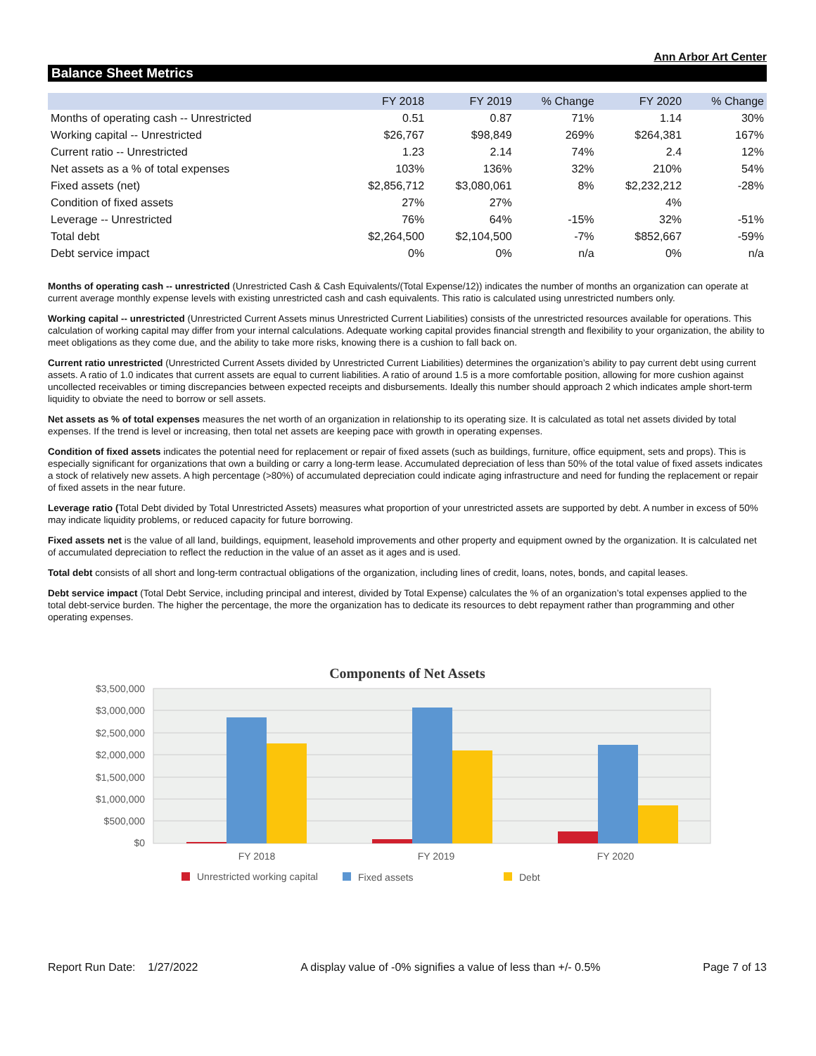Ann Arbor Art Center
Balance Sheet Metrics
| | FY 2018 | FY 2019 | % Change | FY 2020 | % Change |
| --- | --- | --- | --- | --- | --- |
| Months of operating cash -- Unrestricted | 0.51 | 0.87 | 71% | 1.14 | 30% |
| Working capital -- Unrestricted | $26,767 | $98,849 | 269% | $264,381 | 167% |
| Current ratio -- Unrestricted | 1.23 | 2.14 | 74% | 2.4 | 12% |
| Net assets as a % of total expenses | 103% | 136% | 32% | 210% | 54% |
| Fixed assets (net) | $2,856,712 | $3,080,061 | 8% | $2,232,212 | -28% |
| Condition of fixed assets | 27% | 27% | | 4% | |
| Leverage -- Unrestricted | 76% | 64% | -15% | 32% | -51% |
| Total debt | $2,264,500 | $2,104,500 | -7% | $852,667 | -59% |
| Debt service impact | 0% | 0% | n/a | 0% | n/a |
Months of operating cash -- unrestricted (Unrestricted Cash & Cash Equivalents/(Total Expense/12)) indicates the number of months an organization can operate at current average monthly expense levels with existing unrestricted cash and cash equivalents. This ratio is calculated using unrestricted numbers only.
Working capital -- unrestricted (Unrestricted Current Assets minus Unrestricted Current Liabilities) consists of the unrestricted resources available for operations. This calculation of working capital may differ from your internal calculations. Adequate working capital provides financial strength and flexibility to your organization, the ability to meet obligations as they come due, and the ability to take more risks, knowing there is a cushion to fall back on.
Current ratio unrestricted (Unrestricted Current Assets divided by Unrestricted Current Liabilities) determines the organization’s ability to pay current debt using current assets. A ratio of 1.0 indicates that current assets are equal to current liabilities. A ratio of around 1.5 is a more comfortable position, allowing for more cushion against uncollected receivables or timing discrepancies between expected receipts and disbursements. Ideally this number should approach 2 which indicates ample short-term liquidity to obviate the need to borrow or sell assets.
Net assets as % of total expenses measures the net worth of an organization in relationship to its operating size. It is calculated as total net assets divided by total expenses. If the trend is level or increasing, then total net assets are keeping pace with growth in operating expenses.
Condition of fixed assets indicates the potential need for replacement or repair of fixed assets (such as buildings, furniture, office equipment, sets and props). This is especially significant for organizations that own a building or carry a long-term lease. Accumulated depreciation of less than 50% of the total value of fixed assets indicates a stock of relatively new assets. A high percentage (>80%) of accumulated depreciation could indicate aging infrastructure and need for funding the replacement or repair of fixed assets in the near future.
Leverage ratio (Total Debt divided by Total Unrestricted Assets) measures what proportion of your unrestricted assets are supported by debt. A number in excess of 50% may indicate liquidity problems, or reduced capacity for future borrowing.
Fixed assets net is the value of all land, buildings, equipment, leasehold improvements and other property and equipment owned by the organization. It is calculated net of accumulated depreciation to reflect the reduction in the value of an asset as it ages and is used.
Total debt consists of all short and long-term contractual obligations of the organization, including lines of credit, loans, notes, bonds, and capital leases.
Debt service impact (Total Debt Service, including principal and interest, divided by Total Expense) calculates the % of an organization’s total expenses applied to the total debt-service burden. The higher the percentage, the more the organization has to dedicate its resources to debt repayment rather than programming and other operating expenses.
Components of Net Assets
$3,500,000
$3,000,000
$2,500,000
$2,000,000
$1,500,000
$1,000,000
$500,000
$0
FY 2018
FY 2019
FY 2020
Unrestricted working capital
Fixed assets
Debt
Report Run Date: 1/27/2022 A display value of -0% signifies a value of less than +/- 0.5% Page 7 of 13